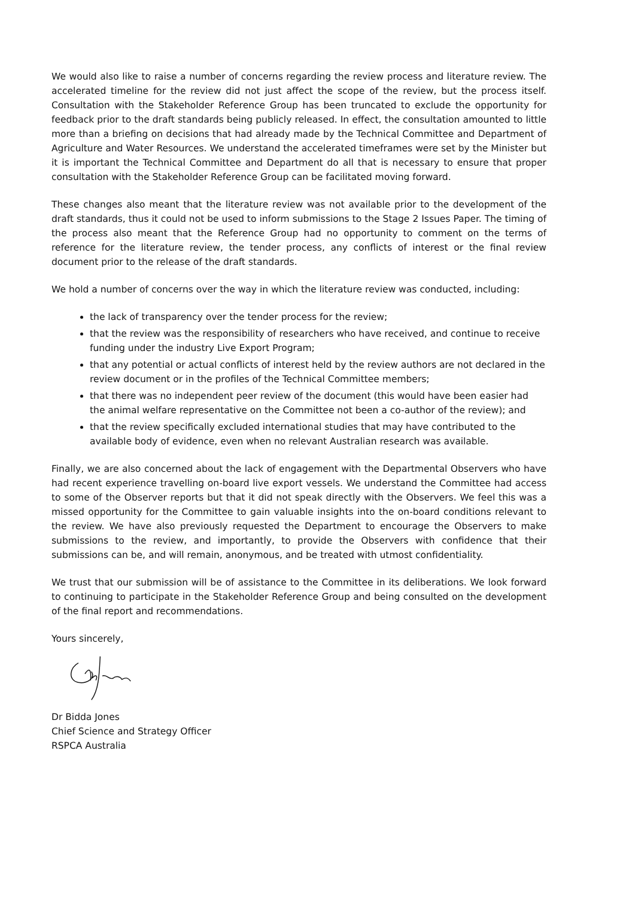We would also like to raise a number of concerns regarding the review process and literature review. The accelerated timeline for the review did not just affect the scope of the review, but the process itself. Consultation with the Stakeholder Reference Group has been truncated to exclude the opportunity for feedback prior to the draft standards being publicly released. In effect, the consultation amounted to little more than a briefing on decisions that had already made by the Technical Committee and Department of Agriculture and Water Resources. We understand the accelerated timeframes were set by the Minister but it is important the Technical Committee and Department do all that is necessary to ensure that proper consultation with the Stakeholder Reference Group can be facilitated moving forward.
These changes also meant that the literature review was not available prior to the development of the draft standards, thus it could not be used to inform submissions to the Stage 2 Issues Paper. The timing of the process also meant that the Reference Group had no opportunity to comment on the terms of reference for the literature review, the tender process, any conflicts of interest or the final review document prior to the release of the draft standards.
We hold a number of concerns over the way in which the literature review was conducted, including:
the lack of transparency over the tender process for the review;
that the review was the responsibility of researchers who have received, and continue to receive funding under the industry Live Export Program;
that any potential or actual conflicts of interest held by the review authors are not declared in the review document or in the profiles of the Technical Committee members;
that there was no independent peer review of the document (this would have been easier had the animal welfare representative on the Committee not been a co-author of the review); and
that the review specifically excluded international studies that may have contributed to the available body of evidence, even when no relevant Australian research was available.
Finally, we are also concerned about the lack of engagement with the Departmental Observers who have had recent experience travelling on-board live export vessels. We understand the Committee had access to some of the Observer reports but that it did not speak directly with the Observers. We feel this was a missed opportunity for the Committee to gain valuable insights into the on-board conditions relevant to the review. We have also previously requested the Department to encourage the Observers to make submissions to the review, and importantly, to provide the Observers with confidence that their submissions can be, and will remain, anonymous, and be treated with utmost confidentiality.
We trust that our submission will be of assistance to the Committee in its deliberations. We look forward to continuing to participate in the Stakeholder Reference Group and being consulted on the development of the final report and recommendations.
Yours sincerely,
Dr Bidda Jones
Chief Science and Strategy Officer
RSPCA Australia